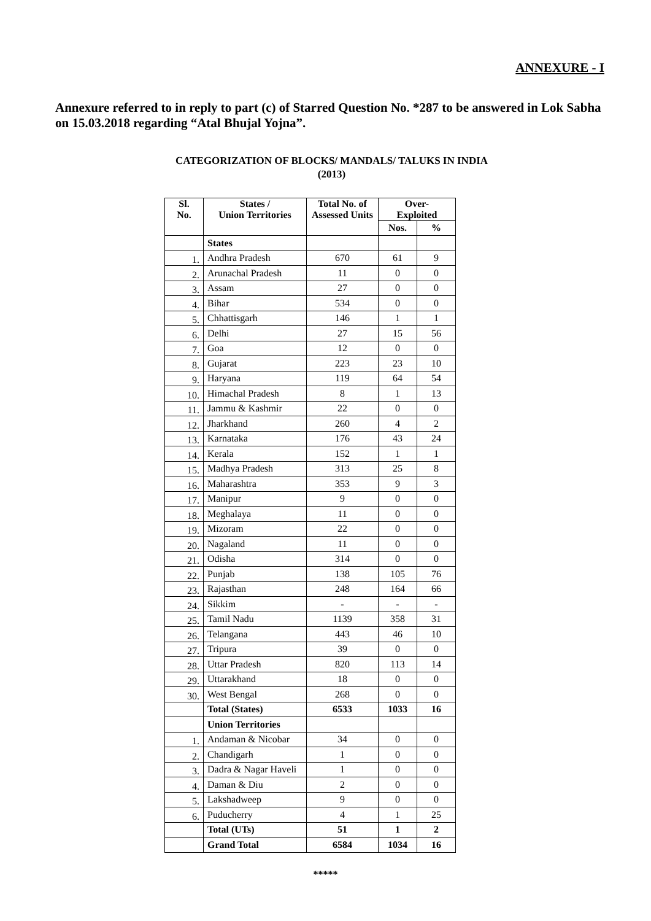ANNEXURE - I
Annexure referred to in reply to part (c) of Starred Question No. *287 to be answered in Lok Sabha on 15.03.2018 regarding “Atal Bhujal Yojna”.
CATEGORIZATION OF BLOCKS/ MANDALS/ TALUKS IN INDIA
(2013)
| Sl. No. | States / Union Territories | Total No. of Assessed Units | Over- Exploited | |
| --- | --- | --- | --- | --- |
| | | | Nos. | % |
| | States | | | |
| 1. | Andhra Pradesh | 670 | 61 | 9 |
| 2. | Arunachal Pradesh | 11 | 0 | 0 |
| 3. | Assam | 27 | 0 | 0 |
| 4. | Bihar | 534 | 0 | 0 |
| 5. | Chhattisgarh | 146 | 1 | 1 |
| 6. | Delhi | 27 | 15 | 56 |
| 7. | Goa | 12 | 0 | 0 |
| 8. | Gujarat | 223 | 23 | 10 |
| 9. | Haryana | 119 | 64 | 54 |
| 10. | Himachal Pradesh | 8 | 1 | 13 |
| 11. | Jammu & Kashmir | 22 | 0 | 0 |
| 12. | Jharkhand | 260 | 4 | 2 |
| 13. | Karnataka | 176 | 43 | 24 |
| 14. | Kerala | 152 | 1 | 1 |
| 15. | Madhya Pradesh | 313 | 25 | 8 |
| 16. | Maharashtra | 353 | 9 | 3 |
| 17. | Manipur | 9 | 0 | 0 |
| 18. | Meghalaya | 11 | 0 | 0 |
| 19. | Mizoram | 22 | 0 | 0 |
| 20. | Nagaland | 11 | 0 | 0 |
| 21. | Odisha | 314 | 0 | 0 |
| 22. | Punjab | 138 | 105 | 76 |
| 23. | Rajasthan | 248 | 164 | 66 |
| 24. | Sikkim | - | - | - |
| 25. | Tamil Nadu | 1139 | 358 | 31 |
| 26. | Telangana | 443 | 46 | 10 |
| 27. | Tripura | 39 | 0 | 0 |
| 28. | Uttar Pradesh | 820 | 113 | 14 |
| 29. | Uttarakhand | 18 | 0 | 0 |
| 30. | West Bengal | 268 | 0 | 0 |
| | Total (States) | 6533 | 1033 | 16 |
| | Union Territories | | | |
| 1. | Andaman & Nicobar | 34 | 0 | 0 |
| 2. | Chandigarh | 1 | 0 | 0 |
| 3. | Dadra & Nagar Haveli | 1 | 0 | 0 |
| 4. | Daman & Diu | 2 | 0 | 0 |
| 5. | Lakshadweep | 9 | 0 | 0 |
| 6. | Puducherry | 4 | 1 | 25 |
| | Total (UTs) | 51 | 1 | 2 |
| | Grand Total | 6584 | 1034 | 16 |
*****